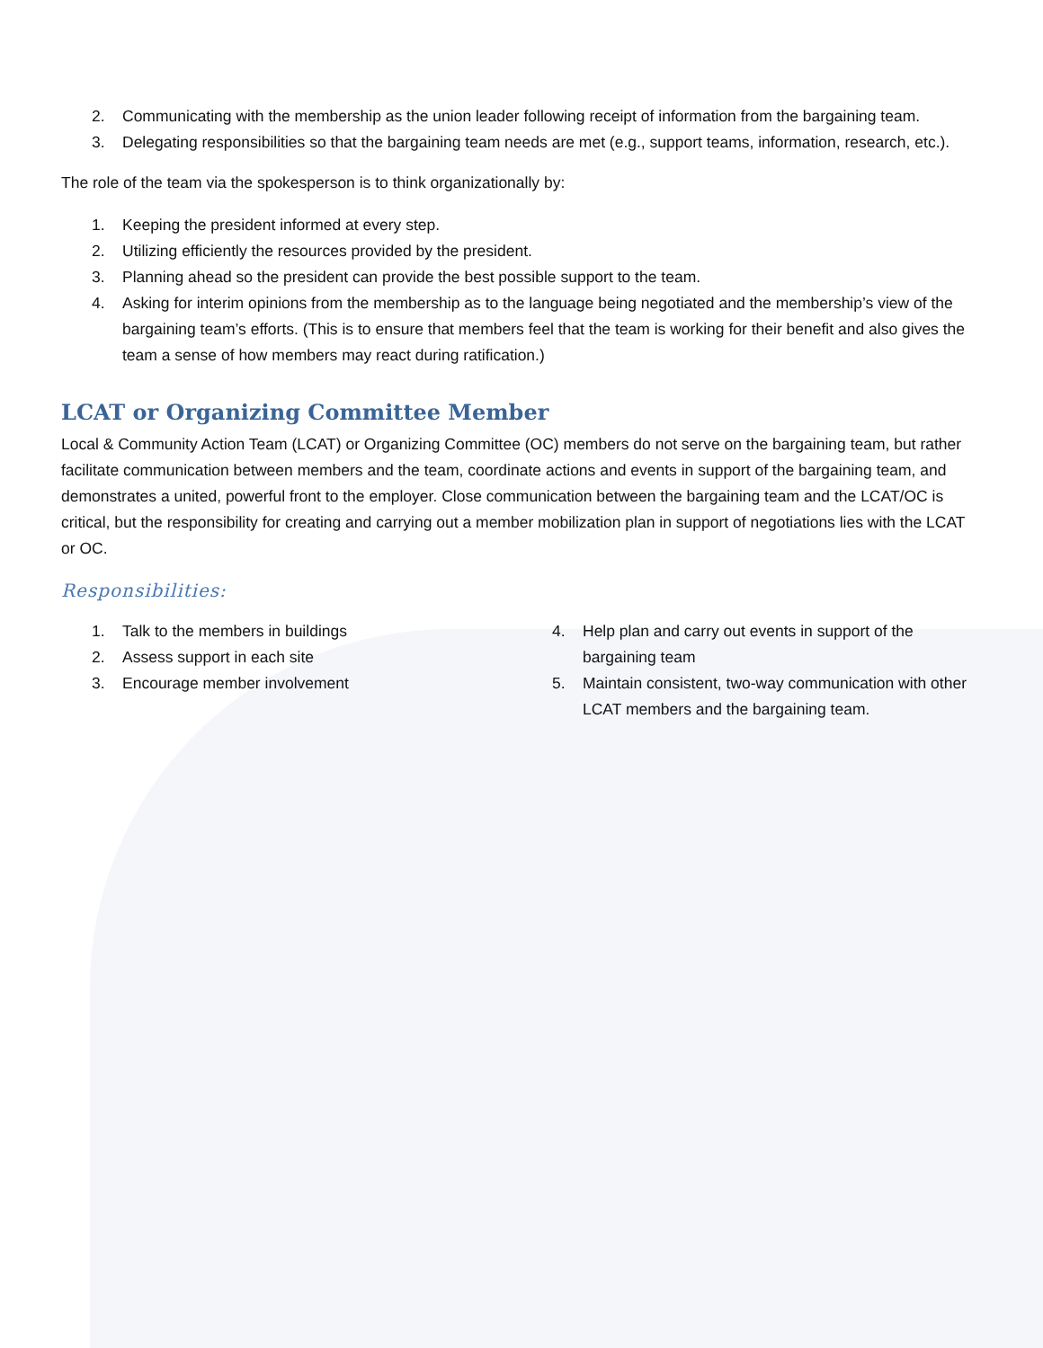2. Communicating with the membership as the union leader following receipt of information from the bargaining team.
3. Delegating responsibilities so that the bargaining team needs are met (e.g., support teams, information, research, etc.).
The role of the team via the spokesperson is to think organizationally by:
1. Keeping the president informed at every step.
2. Utilizing efficiently the resources provided by the president.
3. Planning ahead so the president can provide the best possible support to the team.
4. Asking for interim opinions from the membership as to the language being negotiated and the membership’s view of the bargaining team’s efforts. (This is to ensure that members feel that the team is working for their benefit and also gives the team a sense of how members may react during ratification.)
LCAT or Organizing Committee Member
Local & Community Action Team (LCAT) or Organizing Committee (OC) members do not serve on the bargaining team, but rather facilitate communication between members and the team, coordinate actions and events in support of the bargaining team, and demonstrates a united, powerful front to the employer. Close communication between the bargaining team and the LCAT/OC is critical, but the responsibility for creating and carrying out a member mobilization plan in support of negotiations lies with the LCAT or OC.
Responsibilities:
1. Talk to the members in buildings
2. Assess support in each site
3. Encourage member involvement
4. Help plan and carry out events in support of the bargaining team
5. Maintain consistent, two-way communication with other LCAT members and the bargaining team.